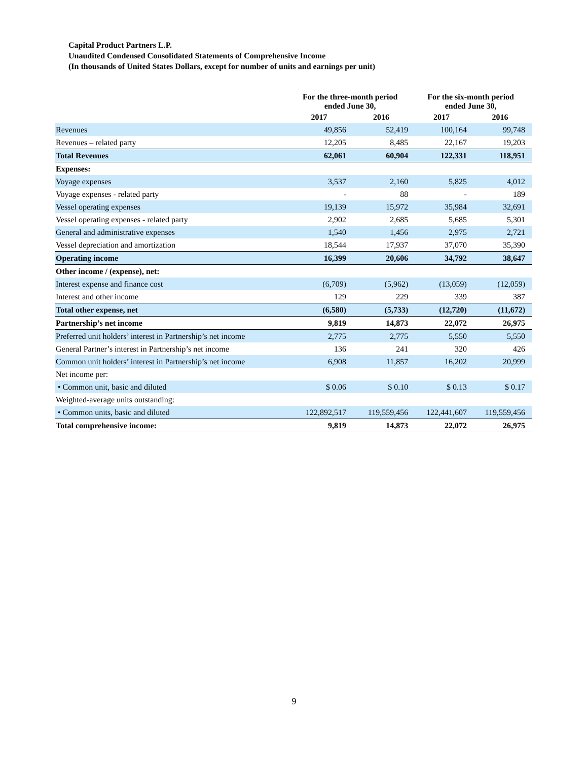Capital Product Partners L.P.
Unaudited Condensed Consolidated Statements of Comprehensive Income
(In thousands of United States Dollars, except for number of units and earnings per unit)
| | For the three-month period ended June 30, | | For the six-month period ended June 30, | |
| --- | --- | --- | --- | --- |
| | 2017 | 2016 | 2017 | 2016 |
| Revenues | 49,856 | 52,419 | 100,164 | 99,748 |
| Revenues – related party | 12,205 | 8,485 | 22,167 | 19,203 |
| Total Revenues | 62,061 | 60,904 | 122,331 | 118,951 |
| Expenses: | | | | |
| Voyage expenses | 3,537 | 2,160 | 5,825 | 4,012 |
| Voyage expenses - related party | - | 88 | - | 189 |
| Vessel operating expenses | 19,139 | 15,972 | 35,984 | 32,691 |
| Vessel operating expenses - related party | 2,902 | 2,685 | 5,685 | 5,301 |
| General and administrative expenses | 1,540 | 1,456 | 2,975 | 2,721 |
| Vessel depreciation and amortization | 18,544 | 17,937 | 37,070 | 35,390 |
| Operating income | 16,399 | 20,606 | 34,792 | 38,647 |
| Other income / (expense), net: | | | | |
| Interest expense and finance cost | (6,709) | (5,962) | (13,059) | (12,059) |
| Interest and other income | 129 | 229 | 339 | 387 |
| Total other expense, net | (6,580) | (5,733) | (12,720) | (11,672) |
| Partnership’s net income | 9,819 | 14,873 | 22,072 | 26,975 |
| Preferred unit holders’ interest in Partnership’s net income | 2,775 | 2,775 | 5,550 | 5,550 |
| General Partner’s interest in Partnership’s net income | 136 | 241 | 320 | 426 |
| Common unit holders’ interest in Partnership’s net income | 6,908 | 11,857 | 16,202 | 20,999 |
| Net income per: | | | | |
| • Common unit, basic and diluted | $ 0.06 | $ 0.10 | $ 0.13 | $ 0.17 |
| Weighted-average units outstanding: | | | | |
| • Common units, basic and diluted | 122,892,517 | 119,559,456 | 122,441,607 | 119,559,456 |
| Total comprehensive income: | 9,819 | 14,873 | 22,072 | 26,975 |
9